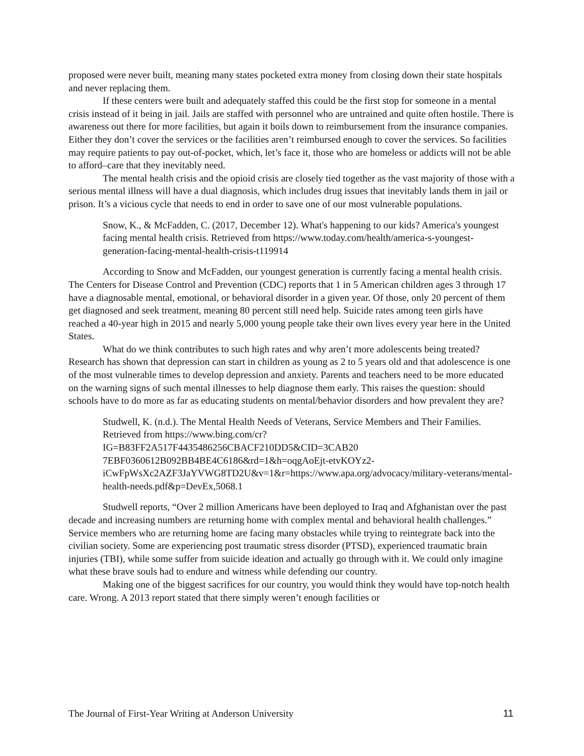proposed were never built, meaning many states pocketed extra money from closing down their state hospitals and never replacing them.
If these centers were built and adequately staffed this could be the first stop for someone in a mental crisis instead of it being in jail. Jails are staffed with personnel who are untrained and quite often hostile. There is awareness out there for more facilities, but again it boils down to reimbursement from the insurance companies. Either they don’t cover the services or the facilities aren’t reimbursed enough to cover the services. So facilities may require patients to pay out-of-pocket, which, let’s face it, those who are homeless or addicts will not be able to afford–care that they inevitably need.
The mental health crisis and the opioid crisis are closely tied together as the vast majority of those with a serious mental illness will have a dual diagnosis, which includes drug issues that inevitably lands them in jail or prison. It’s a vicious cycle that needs to end in order to save one of our most vulnerable populations.
Snow, K., & McFadden, C. (2017, December 12). What's happening to our kids? America's youngest facing mental health crisis. Retrieved from https://www.today.com/health/america-s-youngest-generation-facing-mental-health-crisis-t119914
According to Snow and McFadden, our youngest generation is currently facing a mental health crisis. The Centers for Disease Control and Prevention (CDC) reports that 1 in 5 American children ages 3 through 17 have a diagnosable mental, emotional, or behavioral disorder in a given year. Of those, only 20 percent of them get diagnosed and seek treatment, meaning 80 percent still need help. Suicide rates among teen girls have reached a 40-year high in 2015 and nearly 5,000 young people take their own lives every year here in the United States.
What do we think contributes to such high rates and why aren’t more adolescents being treated? Research has shown that depression can start in children as young as 2 to 5 years old and that adolescence is one of the most vulnerable times to develop depression and anxiety. Parents and teachers need to be more educated on the warning signs of such mental illnesses to help diagnose them early. This raises the question: should schools have to do more as far as educating students on mental/behavior disorders and how prevalent they are?
Studwell, K. (n.d.). The Mental Health Needs of Veterans, Service Members and Their Families. Retrieved from https://www.bing.com/cr?IG=B83FF2A517F4435486256CBACF210DD5&CID=3CAB20 7EBF0360612B092BB4BE4C6186&rd=1&h=oqgAoEjt-etvKOYz2-iCwFpWsXc2AZF3JaYVWG8TD2U&v=1&r=https://www.apa.org/advocacy/military-veterans/mental-health-needs.pdf&p=DevEx,5068.1
Studwell reports, “Over 2 million Americans have been deployed to Iraq and Afghanistan over the past decade and increasing numbers are returning home with complex mental and behavioral health challenges.” Service members who are returning home are facing many obstacles while trying to reintegrate back into the civilian society. Some are experiencing post traumatic stress disorder (PTSD), experienced traumatic brain injuries (TBI), while some suffer from suicide ideation and actually go through with it. We could only imagine what these brave souls had to endure and witness while defending our country.
Making one of the biggest sacrifices for our country, you would think they would have top-notch health care. Wrong. A 2013 report stated that there simply weren’t enough facilities or
The Journal of First-Year Writing at Anderson University 11